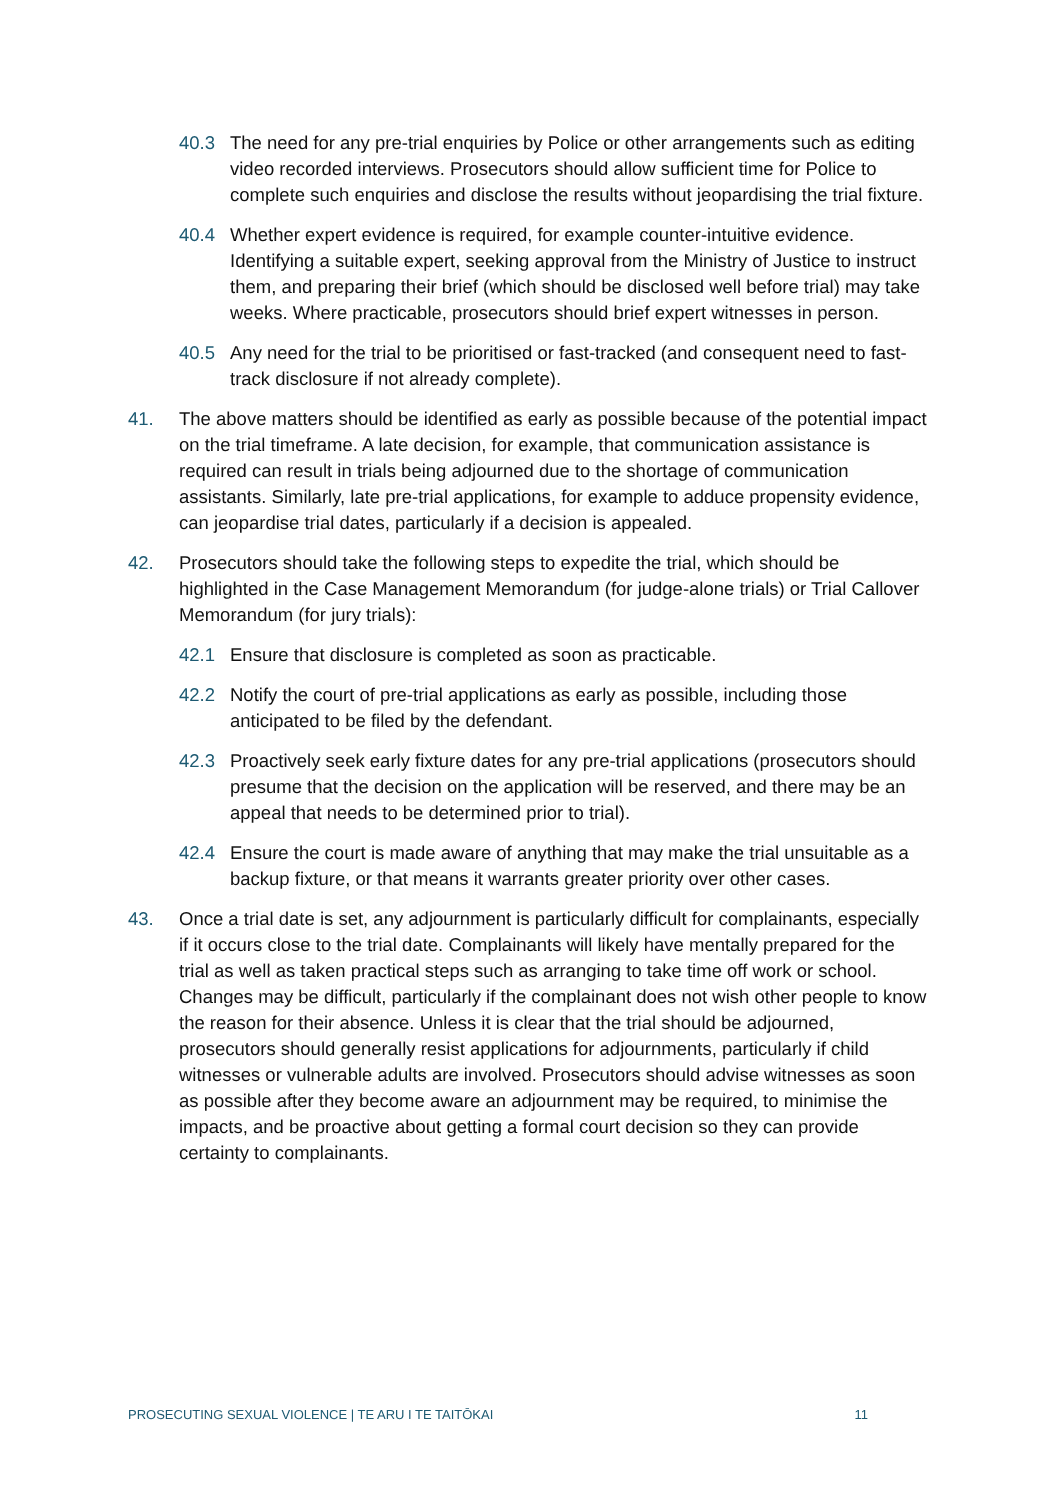40.3 The need for any pre-trial enquiries by Police or other arrangements such as editing video recorded interviews. Prosecutors should allow sufficient time for Police to complete such enquiries and disclose the results without jeopardising the trial fixture.
40.4 Whether expert evidence is required, for example counter-intuitive evidence. Identifying a suitable expert, seeking approval from the Ministry of Justice to instruct them, and preparing their brief (which should be disclosed well before trial) may take weeks. Where practicable, prosecutors should brief expert witnesses in person.
40.5 Any need for the trial to be prioritised or fast-tracked (and consequent need to fast-track disclosure if not already complete).
41. The above matters should be identified as early as possible because of the potential impact on the trial timeframe. A late decision, for example, that communication assistance is required can result in trials being adjourned due to the shortage of communication assistants. Similarly, late pre-trial applications, for example to adduce propensity evidence, can jeopardise trial dates, particularly if a decision is appealed.
42. Prosecutors should take the following steps to expedite the trial, which should be highlighted in the Case Management Memorandum (for judge-alone trials) or Trial Callover Memorandum (for jury trials):
42.1 Ensure that disclosure is completed as soon as practicable.
42.2 Notify the court of pre-trial applications as early as possible, including those anticipated to be filed by the defendant.
42.3 Proactively seek early fixture dates for any pre-trial applications (prosecutors should presume that the decision on the application will be reserved, and there may be an appeal that needs to be determined prior to trial).
42.4 Ensure the court is made aware of anything that may make the trial unsuitable as a backup fixture, or that means it warrants greater priority over other cases.
43. Once a trial date is set, any adjournment is particularly difficult for complainants, especially if it occurs close to the trial date. Complainants will likely have mentally prepared for the trial as well as taken practical steps such as arranging to take time off work or school. Changes may be difficult, particularly if the complainant does not wish other people to know the reason for their absence. Unless it is clear that the trial should be adjourned, prosecutors should generally resist applications for adjournments, particularly if child witnesses or vulnerable adults are involved. Prosecutors should advise witnesses as soon as possible after they become aware an adjournment may be required, to minimise the impacts, and be proactive about getting a formal court decision so they can provide certainty to complainants.
PROSECUTING SEXUAL VIOLENCE | TE ARU I TE TAITŌKAI 11